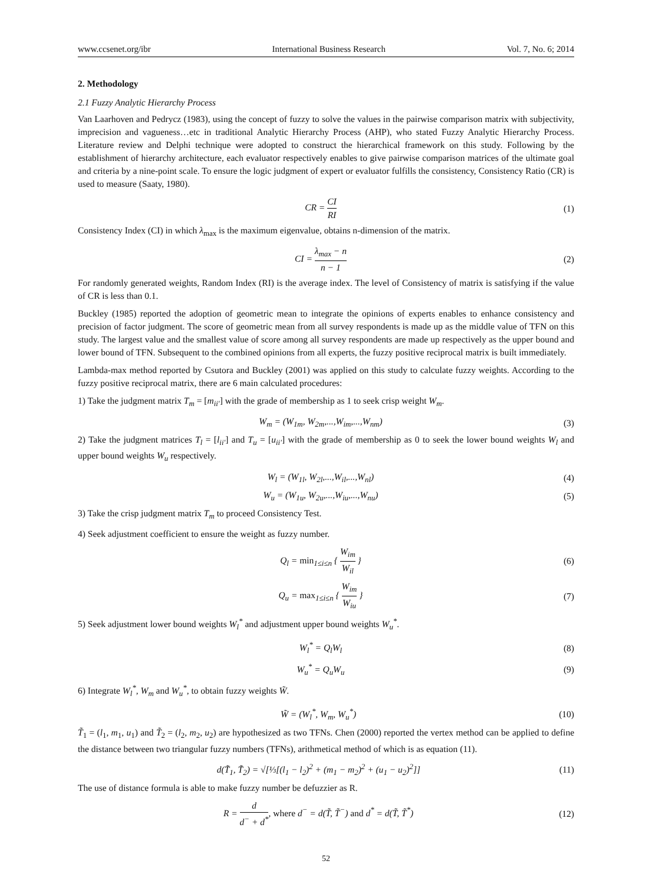www.ccsenet.org/ibr International Business Research Vol. 7, No. 6; 2014
2. Methodology
2.1 Fuzzy Analytic Hierarchy Process
Van Laarhoven and Pedrycz (1983), using the concept of fuzzy to solve the values in the pairwise comparison matrix with subjectivity, imprecision and vagueness…etc in traditional Analytic Hierarchy Process (AHP), who stated Fuzzy Analytic Hierarchy Process. Literature review and Delphi technique were adopted to construct the hierarchical framework on this study. Following by the establishment of hierarchy architecture, each evaluator respectively enables to give pairwise comparison matrices of the ultimate goal and criteria by a nine-point scale. To ensure the logic judgment of expert or evaluator fulfills the consistency, Consistency Ratio (CR) is used to measure (Saaty, 1980).
CR = CI RI (1)
Consistency Index (CI) in which λ<sub>max</sub> is the maximum eigenvalue, obtains n-dimension of the matrix.
CI = λ<sub>max</sub> − n n − 1 (2)
For randomly generated weights, Random Index (RI) is the average index. The level of Consistency of matrix is satisfying if the value of CR is less than 0.1.
Buckley (1985) reported the adoption of geometric mean to integrate the opinions of experts enables to enhance consistency and precision of factor judgment. The score of geometric mean from all survey respondents is made up as the middle value of TFN on this study. The largest value and the smallest value of score among all survey respondents are made up respectively as the upper bound and lower bound of TFN. Subsequent to the combined opinions from all experts, the fuzzy positive reciprocal matrix is built immediately.
Lambda-max method reported by Csutora and Buckley (2001) was applied on this study to calculate fuzzy weights. According to the fuzzy positive reciprocal matrix, there are 6 main calculated procedures:
1) Take the judgment matrix T<sub>m</sub> = [m<sub>ii′</sub>] with the grade of membership as 1 to seek crisp weight W<sub>m</sub>.
W<sub>m</sub> = (W<sub>1m</sub>, W<sub>2m</sub>,...,W<sub>im</sub>,...,W<sub>nm</sub>) (3)
2) Take the judgment matrices T<sub>l</sub> = [l<sub>ii′</sub>] and T<sub>u</sub> = [u<sub>ii′</sub>] with the grade of membership as 0 to seek the lower bound weights W<sub>l</sub> and upper bound weights W<sub>u</sub> respectively.
W<sub>l</sub> = (W<sub>1l</sub>, W<sub>2l</sub>,...,W<sub>il</sub>,...,W<sub>nl</sub>) (4)
W<sub>u</sub> = (W<sub>1u</sub>, W<sub>2u</sub>,...,W<sub>iu</sub>,...,W<sub>nu</sub>) (5)
3) Take the crisp judgment matrix T<sub>m</sub> to proceed Consistency Test.
4) Seek adjustment coefficient to ensure the weight as fuzzy number.
Q<sub>l</sub> = min<sub>1≤i≤n</sub> { W<sub>im</sub> W<sub>il</sub> } (6)
Q<sub>u</sub> = max<sub>1≤i≤n</sub> { W<sub>im</sub> W<sub>iu</sub> } (7)
5) Seek adjustment lower bound weights W<sub>l</sub><sup>*</sup> and adjustment upper bound weights W<sub>u</sub><sup>*</sup>.
W<sub>l</sub><sup>*</sup> = Q<sub>l</sub>W<sub>l</sub> (8)
W<sub>u</sub><sup>*</sup> = Q<sub>u</sub>W<sub>u</sub> (9)
6) Integrate W<sub>l</sub><sup>*</sup>, W<sub>m</sub> and W<sub>u</sub><sup>*</sup>, to obtain fuzzy weights W̃.
W̃ = (W<sub>l</sub><sup>*</sup>, W<sub>m</sub>, W<sub>u</sub><sup>*</sup>) (10)
T̃<sub>1</sub> = (l<sub>1</sub>, m<sub>1</sub>, u<sub>1</sub>) and T̃<sub>2</sub> = (l<sub>2</sub>, m<sub>2</sub>, u<sub>2</sub>) are hypothesized as two TFNs. Chen (2000) reported the vertex method can be applied to define the distance between two triangular fuzzy numbers (TFNs), arithmetical method of which is as equation (11).
d(T̃<sub>1</sub>, T̃<sub>2</sub>) = √[⅓[(l<sub>1</sub> − l<sub>2</sub>)<sup>2</sup> + (m<sub>1</sub> − m<sub>2</sub>)<sup>2</sup> + (u<sub>1</sub> − u<sub>2</sub>)<sup>2</sup>]] (11)
The use of distance formula is able to make fuzzy number be defuzzier as R.
R = d d<sup>−</sup> + d<sup>*</sup>, where d<sup>−</sup> = d(T̃, T̃<sup>−</sup>) and d<sup>*</sup> = d(T̃, T̃<sup>*</sup>) (12)
52